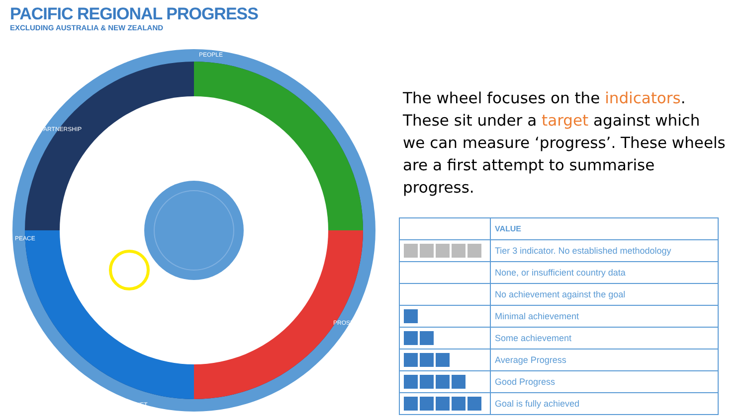PACIFIC REGIONAL PROGRESS
EXCLUDING AUSTRALIA & NEW ZEALAND
PEOPLE
PROSPERITY
PLANET
PEACE
PARTNERSHIP
The wheel focuses on the indicators. These sit under a target against which we can measure ‘progress’. These wheels are a first attempt to summarise progress.
| | VALUE |
| | Tier 3 indicator. No established methodology |
| | None, or insufficient country data |
| | No achievement against the goal |
| | Minimal achievement |
| | Some achievement |
| | Average Progress |
| | Good Progress |
| | Goal is fully achieved |